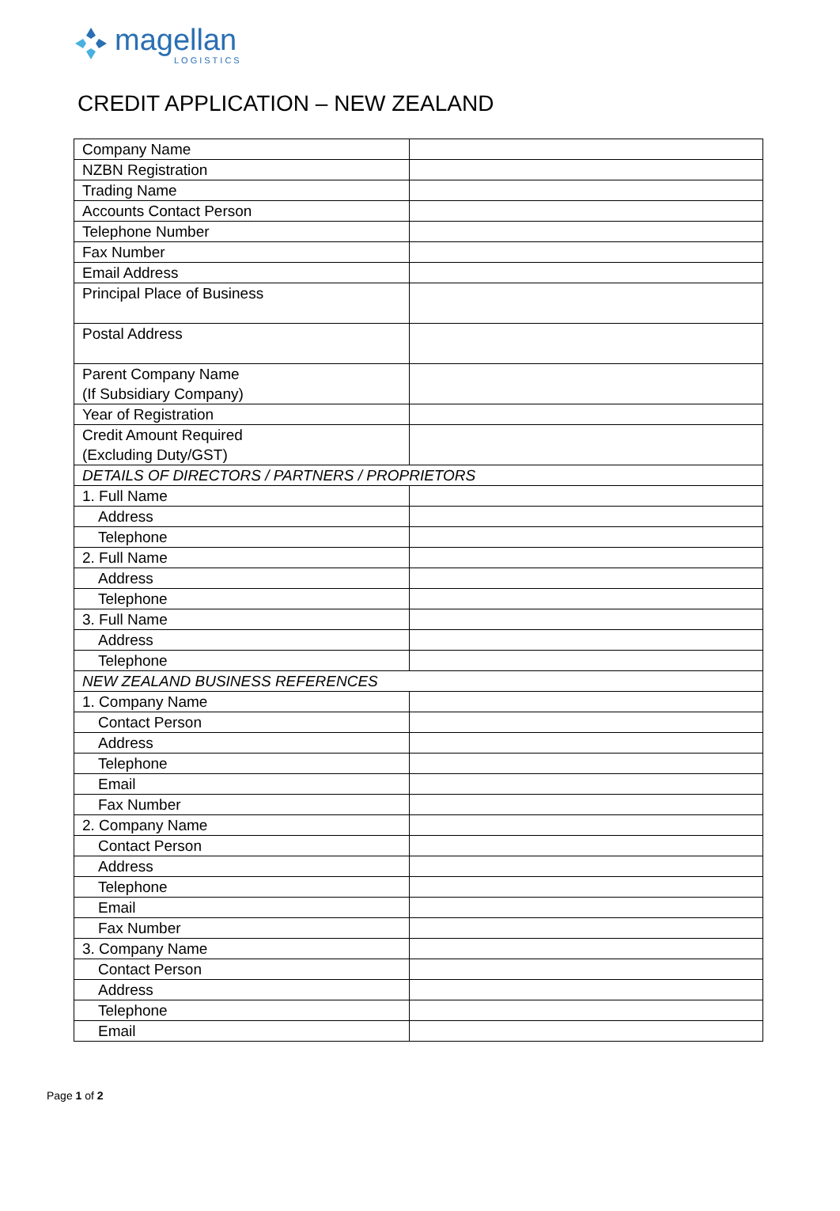magellan
LOGISTICS
CREDIT APPLICATION – NEW ZEALAND
| Company Name | |
| NZBN Registration | |
| Trading Name | |
| Accounts Contact Person | |
| Telephone Number | |
| Fax Number | |
| Email Address | |
| Principal Place of Business | |
| Postal Address | |
| Parent Company Name (If Subsidiary Company) | |
| Year of Registration | |
| Credit Amount Required (Excluding Duty/GST) | |
| DETAILS OF DIRECTORS / PARTNERS / PROPRIETORS | |
| 1. Full Name | |
| Address | |
| Telephone | |
| 2. Full Name | |
| Address | |
| Telephone | |
| 3. Full Name | |
| Address | |
| Telephone | |
| NEW ZEALAND BUSINESS REFERENCES | |
| 1. Company Name | |
| Contact Person | |
| Address | |
| Telephone | |
| Email | |
| Fax Number | |
| 2. Company Name | |
| Contact Person | |
| Address | |
| Telephone | |
| Email | |
| Fax Number | |
| 3. Company Name | |
| Contact Person | |
| Address | |
| Telephone | |
| Email | |
Page 1 of 2